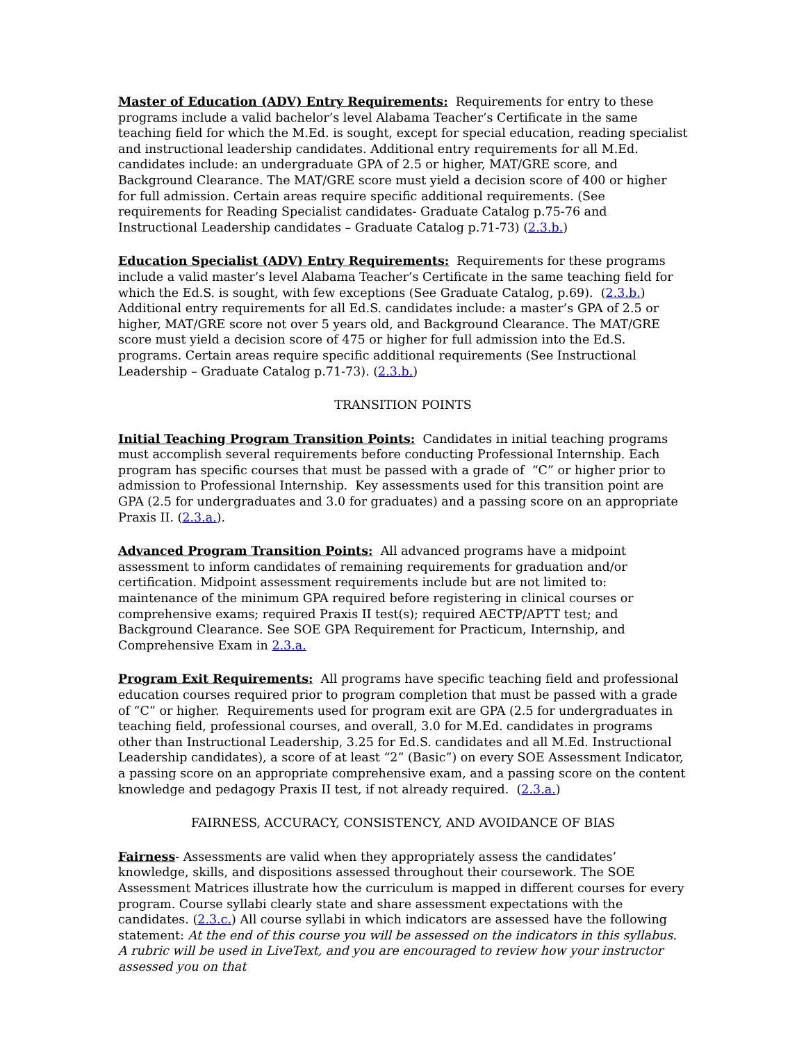Master of Education (ADV) Entry Requirements: Requirements for entry to these programs include a valid bachelor’s level Alabama Teacher’s Certificate in the same teaching field for which the M.Ed. is sought, except for special education, reading specialist and instructional leadership candidates. Additional entry requirements for all M.Ed. candidates include: an undergraduate GPA of 2.5 or higher, MAT/GRE score, and Background Clearance. The MAT/GRE score must yield a decision score of 400 or higher for full admission. Certain areas require specific additional requirements. (See requirements for Reading Specialist candidates- Graduate Catalog p.75-76 and Instructional Leadership candidates – Graduate Catalog p.71-73) (2.3.b.)
Education Specialist (ADV) Entry Requirements: Requirements for these programs include a valid master’s level Alabama Teacher’s Certificate in the same teaching field for which the Ed.S. is sought, with few exceptions (See Graduate Catalog, p.69). (2.3.b.) Additional entry requirements for all Ed.S. candidates include: a master’s GPA of 2.5 or higher, MAT/GRE score not over 5 years old, and Background Clearance. The MAT/GRE score must yield a decision score of 475 or higher for full admission into the Ed.S. programs. Certain areas require specific additional requirements (See Instructional Leadership – Graduate Catalog p.71-73). (2.3.b.)
TRANSITION POINTS
Initial Teaching Program Transition Points: Candidates in initial teaching programs must accomplish several requirements before conducting Professional Internship. Each program has specific courses that must be passed with a grade of “C” or higher prior to admission to Professional Internship. Key assessments used for this transition point are GPA (2.5 for undergraduates and 3.0 for graduates) and a passing score on an appropriate Praxis II. (2.3.a.).
Advanced Program Transition Points: All advanced programs have a midpoint assessment to inform candidates of remaining requirements for graduation and/or certification. Midpoint assessment requirements include but are not limited to: maintenance of the minimum GPA required before registering in clinical courses or comprehensive exams; required Praxis II test(s); required AECTP/APTT test; and Background Clearance. See SOE GPA Requirement for Practicum, Internship, and Comprehensive Exam in 2.3.a.
Program Exit Requirements: All programs have specific teaching field and professional education courses required prior to program completion that must be passed with a grade of “C” or higher. Requirements used for program exit are GPA (2.5 for undergraduates in teaching field, professional courses, and overall, 3.0 for M.Ed. candidates in programs other than Instructional Leadership, 3.25 for Ed.S. candidates and all M.Ed. Instructional Leadership candidates), a score of at least “2” (Basic”) on every SOE Assessment Indicator, a passing score on an appropriate comprehensive exam, and a passing score on the content knowledge and pedagogy Praxis II test, if not already required. (2.3.a.)
FAIRNESS, ACCURACY, CONSISTENCY, AND AVOIDANCE OF BIAS
Fairness- Assessments are valid when they appropriately assess the candidates’ knowledge, skills, and dispositions assessed throughout their coursework. The SOE Assessment Matrices illustrate how the curriculum is mapped in different courses for every program. Course syllabi clearly state and share assessment expectations with the candidates. (2.3.c.) All course syllabi in which indicators are assessed have the following statement: At the end of this course you will be assessed on the indicators in this syllabus. A rubric will be used in LiveText, and you are encouraged to review how your instructor assessed you on that